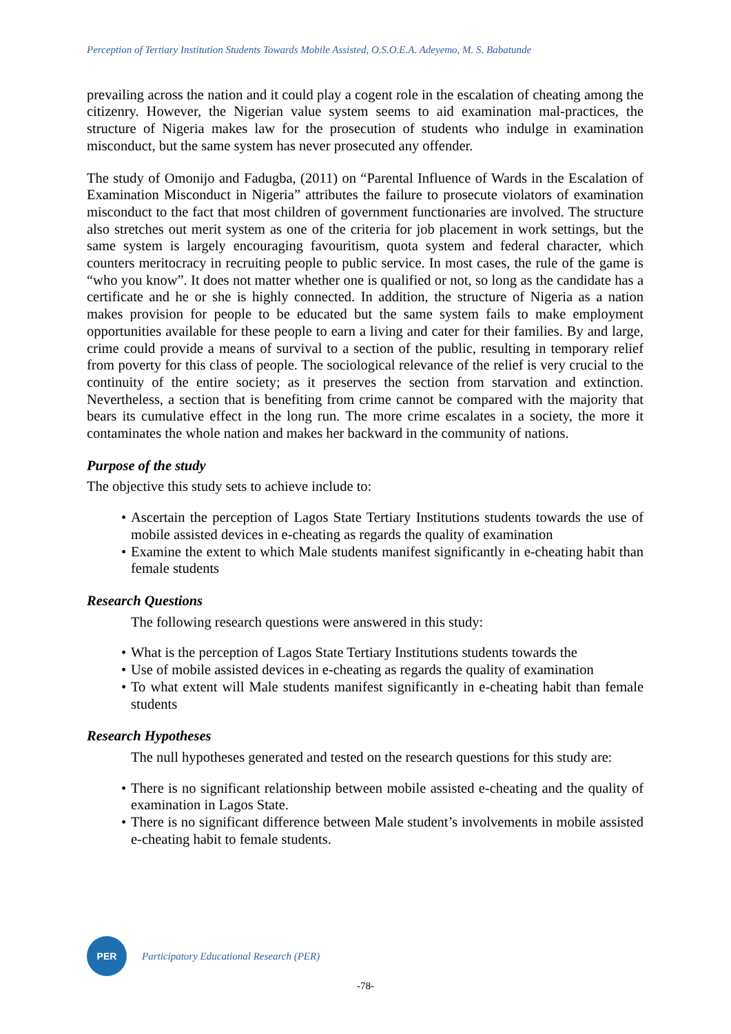Perception of Tertiary Institution Students Towards Mobile Assisted, O.S.O.E.A. Adeyemo, M. S. Babatunde
prevailing across the nation and it could play a cogent role in the escalation of cheating among the citizenry. However, the Nigerian value system seems to aid examination mal-practices, the structure of Nigeria makes law for the prosecution of students who indulge in examination misconduct, but the same system has never prosecuted any offender.
The study of Omonijo and Fadugba, (2011) on “Parental Influence of Wards in the Escalation of Examination Misconduct in Nigeria” attributes the failure to prosecute violators of examination misconduct to the fact that most children of government functionaries are involved. The structure also stretches out merit system as one of the criteria for job placement in work settings, but the same system is largely encouraging favouritism, quota system and federal character, which counters meritocracy in recruiting people to public service. In most cases, the rule of the game is “who you know”. It does not matter whether one is qualified or not, so long as the candidate has a certificate and he or she is highly connected. In addition, the structure of Nigeria as a nation makes provision for people to be educated but the same system fails to make employment opportunities available for these people to earn a living and cater for their families. By and large, crime could provide a means of survival to a section of the public, resulting in temporary relief from poverty for this class of people. The sociological relevance of the relief is very crucial to the continuity of the entire society; as it preserves the section from starvation and extinction. Nevertheless, a section that is benefiting from crime cannot be compared with the majority that bears its cumulative effect in the long run. The more crime escalates in a society, the more it contaminates the whole nation and makes her backward in the community of nations.
Purpose of the study
The objective this study sets to achieve include to:
• Ascertain the perception of Lagos State Tertiary Institutions students towards the use of mobile assisted devices in e-cheating as regards the quality of examination
• Examine the extent to which Male students manifest significantly in e-cheating habit than female students
Research Questions
The following research questions were answered in this study:
• What is the perception of Lagos State Tertiary Institutions students towards the
• Use of mobile assisted devices in e-cheating as regards the quality of examination
• To what extent will Male students manifest significantly in e-cheating habit than female students
Research Hypotheses
The null hypotheses generated and tested on the research questions for this study are:
• There is no significant relationship between mobile assisted e-cheating and the quality of examination in Lagos State.
• There is no significant difference between Male student’s involvements in mobile assisted e-cheating habit to female students.
PER
Participatory Educational Research (PER)
-78-